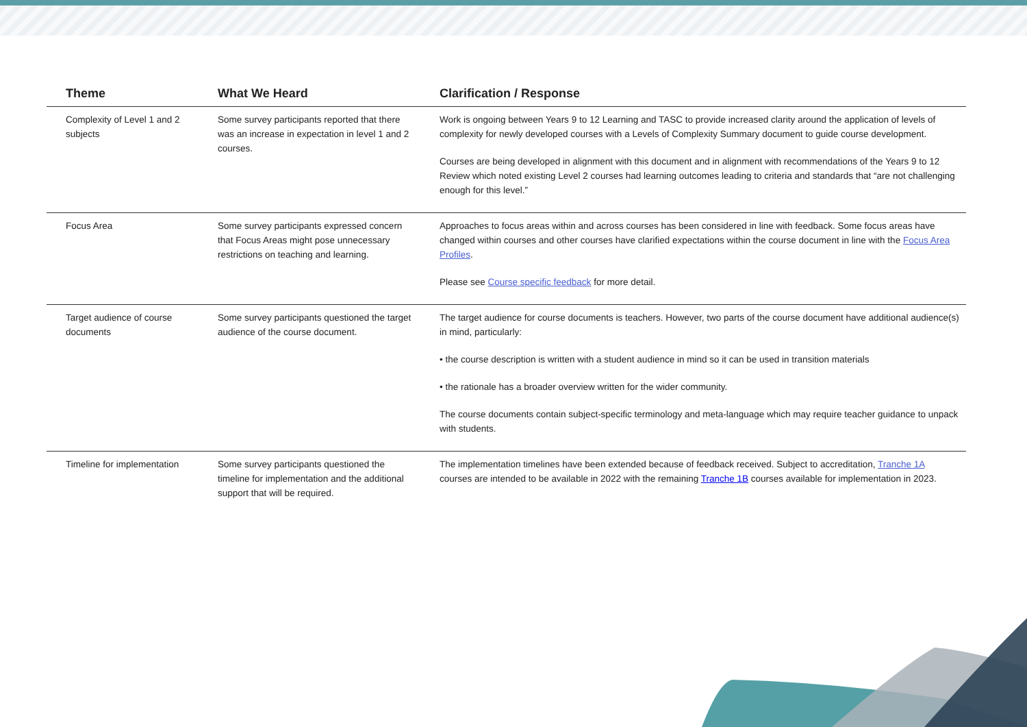| Theme | What We Heard | Clarification / Response |
| --- | --- | --- |
| Complexity of Level 1 and 2 subjects | Some survey participants reported that there was an increase in expectation in level 1 and 2 courses. | Work is ongoing between Years 9 to 12 Learning and TASC to provide increased clarity around the application of levels of complexity for newly developed courses with a Levels of Complexity Summary document to guide course development. Courses are being developed in alignment with this document and in alignment with recommendations of the Years 9 to 12 Review which noted existing Level 2 courses had learning outcomes leading to criteria and standards that “are not challenging enough for this level.” |
| Focus Area | Some survey participants expressed concern that Focus Areas might pose unnecessary restrictions on teaching and learning. | Approaches to focus areas within and across courses has been considered in line with feedback. Some focus areas have changed within courses and other courses have clarified expectations within the course document in line with the Focus Area Profiles . Please see Course specific feedback for more detail. |
| Target audience of course documents | Some survey participants questioned the target audience of the course document. | The target audience for course documents is teachers. However, two parts of the course document have additional audience(s) in mind, particularly: • the course description is written with a student audience in mind so it can be used in transition materials • the rationale has a broader overview written for the wider community. The course documents contain subject-specific terminology and meta-language which may require teacher guidance to unpack with students. |
| Timeline for implementation | Some survey participants questioned the timeline for implementation and the additional support that will be required. | The implementation timelines have been extended because of feedback received. Subject to accreditation, Tranche 1A courses are intended to be available in 2022 with the remaining Tranche 1B courses available for implementation in 2023. |